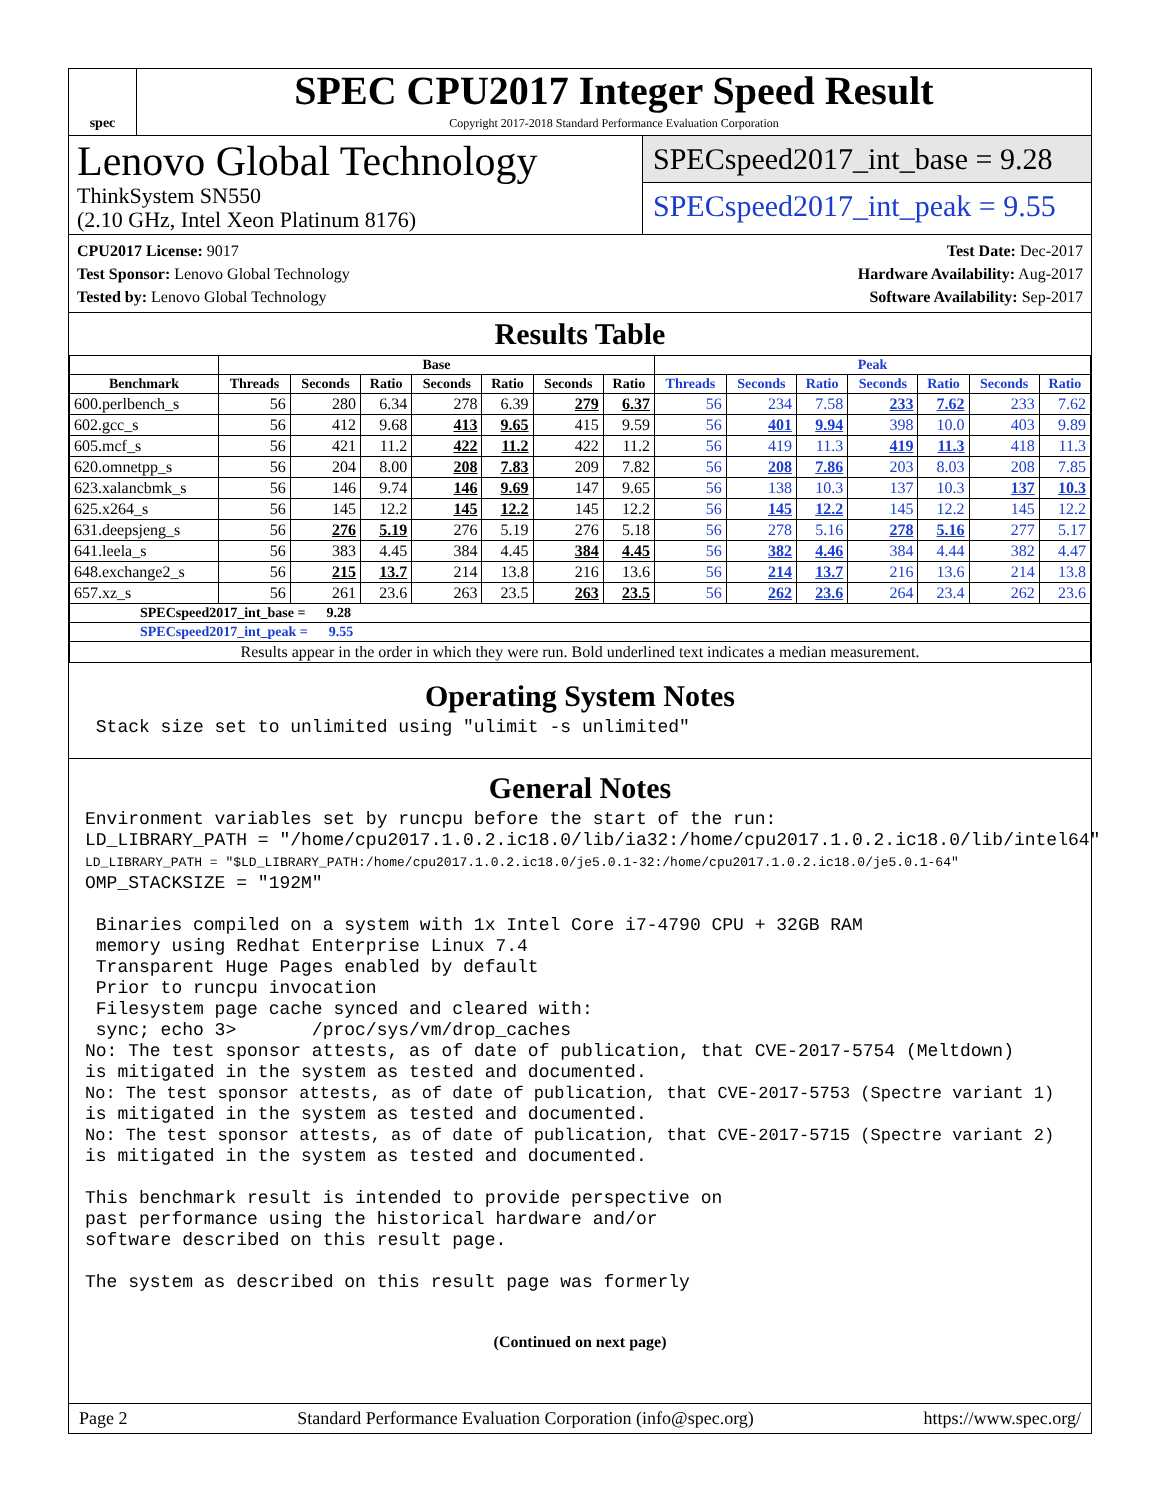spec
SPEC CPU2017 Integer Speed Result
Copyright 2017-2018 Standard Performance Evaluation Corporation
Lenovo Global Technology
ThinkSystem SN550
(2.10 GHz, Intel Xeon Platinum 8176)
SPECspeed2017_int_base = 9.28
SPECspeed2017_int_peak = 9.55
CPU2017 License: 9017
Test Sponsor: Lenovo Global Technology
Tested by: Lenovo Global Technology
Test Date: Dec-2017
Hardware Availability: Aug-2017
Software Availability: Sep-2017
Results Table
| | Base | | | | | | | Peak | | | | | | |
| --- | --- | --- | --- | --- | --- | --- | --- | --- | --- | --- | --- | --- | --- | --- |
| Benchmark | Threads | Seconds | Ratio | Seconds | Ratio | Seconds | Ratio | Threads | Seconds | Ratio | Seconds | Ratio | Seconds | Ratio |
| 600.perlbench_s | 56 | 280 | 6.34 | 278 | 6.39 | 279 | 6.37 | 56 | 234 | 7.58 | 233 | 7.62 | 233 | 7.62 |
| 602.gcc_s | 56 | 412 | 9.68 | 413 | 9.65 | 415 | 9.59 | 56 | 401 | 9.94 | 398 | 10.0 | 403 | 9.89 |
| 605.mcf_s | 56 | 421 | 11.2 | 422 | 11.2 | 422 | 11.2 | 56 | 419 | 11.3 | 419 | 11.3 | 418 | 11.3 |
| 620.omnetpp_s | 56 | 204 | 8.00 | 208 | 7.83 | 209 | 7.82 | 56 | 208 | 7.86 | 203 | 8.03 | 208 | 7.85 |
| 623.xalancbmk_s | 56 | 146 | 9.74 | 146 | 9.69 | 147 | 9.65 | 56 | 138 | 10.3 | 137 | 10.3 | 137 | 10.3 |
| 625.x264_s | 56 | 145 | 12.2 | 145 | 12.2 | 145 | 12.2 | 56 | 145 | 12.2 | 145 | 12.2 | 145 | 12.2 |
| 631.deepsjeng_s | 56 | 276 | 5.19 | 276 | 5.19 | 276 | 5.18 | 56 | 278 | 5.16 | 278 | 5.16 | 277 | 5.17 |
| 641.leela_s | 56 | 383 | 4.45 | 384 | 4.45 | 384 | 4.45 | 56 | 382 | 4.46 | 384 | 4.44 | 382 | 4.47 |
| 648.exchange2_s | 56 | 215 | 13.7 | 214 | 13.8 | 216 | 13.6 | 56 | 214 | 13.7 | 216 | 13.6 | 214 | 13.8 |
| 657.xz_s | 56 | 261 | 23.6 | 263 | 23.5 | 263 | 23.5 | 56 | 262 | 23.6 | 264 | 23.4 | 262 | 23.6 |
| SPECspeed2017_int_base = 9.28 | | | | | | | | | | | | | | |
| SPECspeed2017_int_peak = 9.55 | | | | | | | | | | | | | | |
| Results appear in the order in which they were run. Bold underlined text indicates a median measurement. | | | | | | | | | | | | | | |
Operating System Notes
 Stack size set to unlimited using "ulimit -s unlimited"
General Notes
Environment variables set by runcpu before the start of the run:
LD_LIBRARY_PATH = "/home/cpu2017.1.0.2.ic18.0/lib/ia32:/home/cpu2017.1.0.2.ic18.0/lib/intel64"
LD_LIBRARY_PATH = "$LD_LIBRARY_PATH:/home/cpu2017.1.0.2.ic18.0/je5.0.1-32:/home/cpu2017.1.0.2.ic18.0/je5.0.1-64"
OMP_STACKSIZE = "192M"

 Binaries compiled on a system with 1x Intel Core i7-4790 CPU + 32GB RAM
 memory using Redhat Enterprise Linux 7.4
 Transparent Huge Pages enabled by default
 Prior to runcpu invocation
 Filesystem page cache synced and cleared with:
 sync; echo 3>       /proc/sys/vm/drop_caches
No: The test sponsor attests, as of date of publication, that CVE-2017-5754 (Meltdown)
is mitigated in the system as tested and documented.
No: The test sponsor attests, as of date of publication, that CVE-2017-5753 (Spectre variant 1)
is mitigated in the system as tested and documented.
No: The test sponsor attests, as of date of publication, that CVE-2017-5715 (Spectre variant 2)
is mitigated in the system as tested and documented.

This benchmark result is intended to provide perspective on
past performance using the historical hardware and/or
software described on this result page.

The system as described on this result page was formerly
(Continued on next page)
Page 2 Standard Performance Evaluation Corporation (info@spec.org) https://www.spec.org/